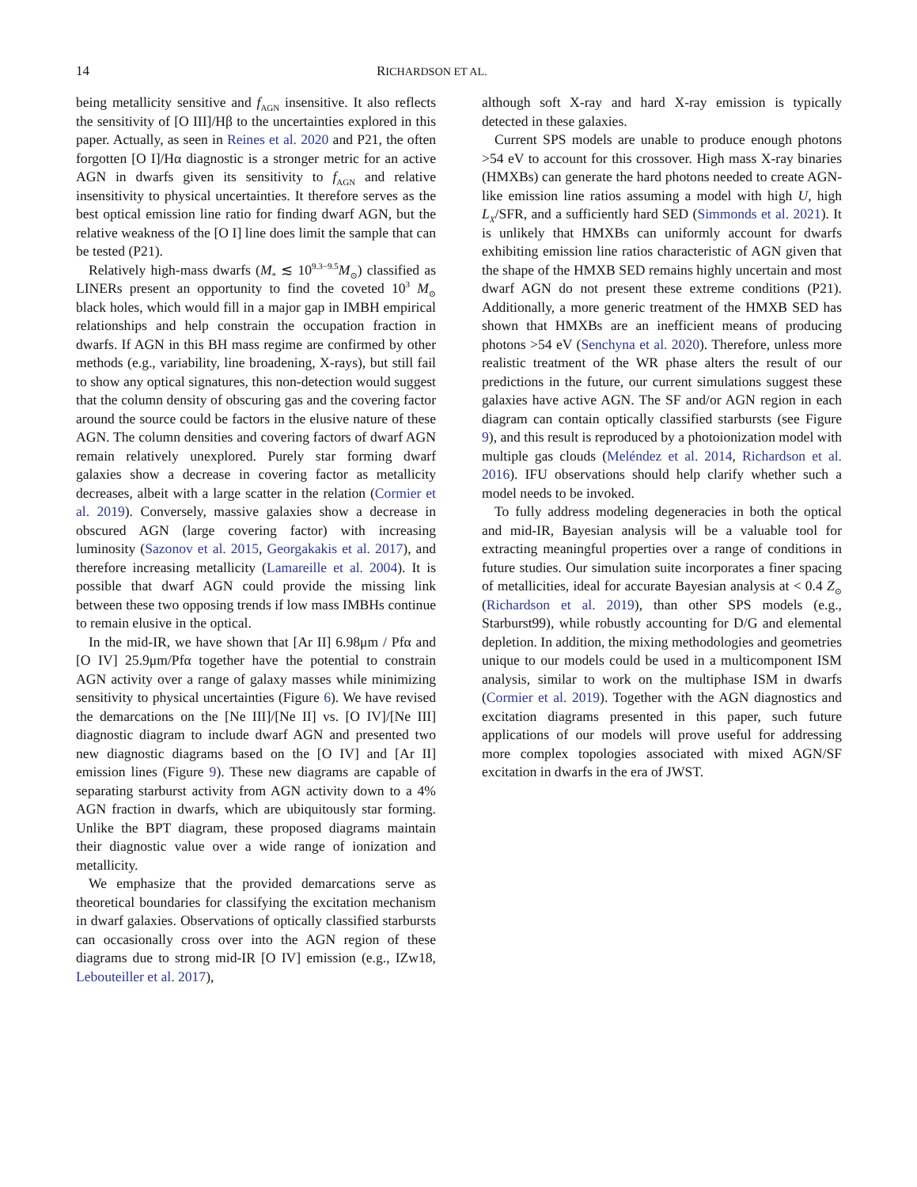14 RICHARDSON ET AL.
being metallicity sensitive and f<sub>AGN</sub> insensitive. It also reflects the sensitivity of [O III]/Hβ to the uncertainties explored in this paper. Actually, as seen in Reines et al. 2020 and P21, the often forgotten [O I]/Hα diagnostic is a stronger metric for an active AGN in dwarfs given its sensitivity to f<sub>AGN</sub> and relative insensitivity to physical uncertainties. It therefore serves as the best optical emission line ratio for finding dwarf AGN, but the relative weakness of the [O I] line does limit the sample that can be tested (P21).
Relatively high-mass dwarfs (M<sub>*</sub> ≲ 10<sup>9.3−9.5</sup>M<sub>⊙</sub>) classified as LINERs present an opportunity to find the coveted 10<sup>3</sup> M<sub>⊙</sub> black holes, which would fill in a major gap in IMBH empirical relationships and help constrain the occupation fraction in dwarfs. If AGN in this BH mass regime are confirmed by other methods (e.g., variability, line broadening, X-rays), but still fail to show any optical signatures, this non-detection would suggest that the column density of obscuring gas and the covering factor around the source could be factors in the elusive nature of these AGN. The column densities and covering factors of dwarf AGN remain relatively unexplored. Purely star forming dwarf galaxies show a decrease in covering factor as metallicity decreases, albeit with a large scatter in the relation (Cormier et al. 2019). Conversely, massive galaxies show a decrease in obscured AGN (large covering factor) with increasing luminosity (Sazonov et al. 2015, Georgakakis et al. 2017), and therefore increasing metallicity (Lamareille et al. 2004). It is possible that dwarf AGN could provide the missing link between these two opposing trends if low mass IMBHs continue to remain elusive in the optical.
In the mid-IR, we have shown that [Ar II] 6.98μm / Pfα and [O IV] 25.9μm/Pfα together have the potential to constrain AGN activity over a range of galaxy masses while minimizing sensitivity to physical uncertainties (Figure 6). We have revised the demarcations on the [Ne III]/[Ne II] vs. [O IV]/[Ne III] diagnostic diagram to include dwarf AGN and presented two new diagnostic diagrams based on the [O IV] and [Ar II] emission lines (Figure 9). These new diagrams are capable of separating starburst activity from AGN activity down to a 4% AGN fraction in dwarfs, which are ubiquitously star forming. Unlike the BPT diagram, these proposed diagrams maintain their diagnostic value over a wide range of ionization and metallicity.
We emphasize that the provided demarcations serve as theoretical boundaries for classifying the excitation mechanism in dwarf galaxies. Observations of optically classified starbursts can occasionally cross over into the AGN region of these diagrams due to strong mid-IR [O IV] emission (e.g., IZw18, Lebouteiller et al. 2017),
although soft X-ray and hard X-ray emission is typically detected in these galaxies.
Current SPS models are unable to produce enough photons >54 eV to account for this crossover. High mass X-ray binaries (HMXBs) can generate the hard photons needed to create AGN-like emission line ratios assuming a model with high U, high L<sub>X</sub>/SFR, and a sufficiently hard SED (Simmonds et al. 2021). It is unlikely that HMXBs can uniformly account for dwarfs exhibiting emission line ratios characteristic of AGN given that the shape of the HMXB SED remains highly uncertain and most dwarf AGN do not present these extreme conditions (P21). Additionally, a more generic treatment of the HMXB SED has shown that HMXBs are an inefficient means of producing photons >54 eV (Senchyna et al. 2020). Therefore, unless more realistic treatment of the WR phase alters the result of our predictions in the future, our current simulations suggest these galaxies have active AGN. The SF and/or AGN region in each diagram can contain optically classified starbursts (see Figure 9), and this result is reproduced by a photoionization model with multiple gas clouds (Meléndez et al. 2014, Richardson et al. 2016). IFU observations should help clarify whether such a model needs to be invoked.
To fully address modeling degeneracies in both the optical and mid-IR, Bayesian analysis will be a valuable tool for extracting meaningful properties over a range of conditions in future studies. Our simulation suite incorporates a finer spacing of metallicities, ideal for accurate Bayesian analysis at < 0.4 Z<sub>⊙</sub> (Richardson et al. 2019), than other SPS models (e.g., Starburst99), while robustly accounting for D/G and elemental depletion. In addition, the mixing methodologies and geometries unique to our models could be used in a multicomponent ISM analysis, similar to work on the multiphase ISM in dwarfs (Cormier et al. 2019). Together with the AGN diagnostics and excitation diagrams presented in this paper, such future applications of our models will prove useful for addressing more complex topologies associated with mixed AGN/SF excitation in dwarfs in the era of JWST.